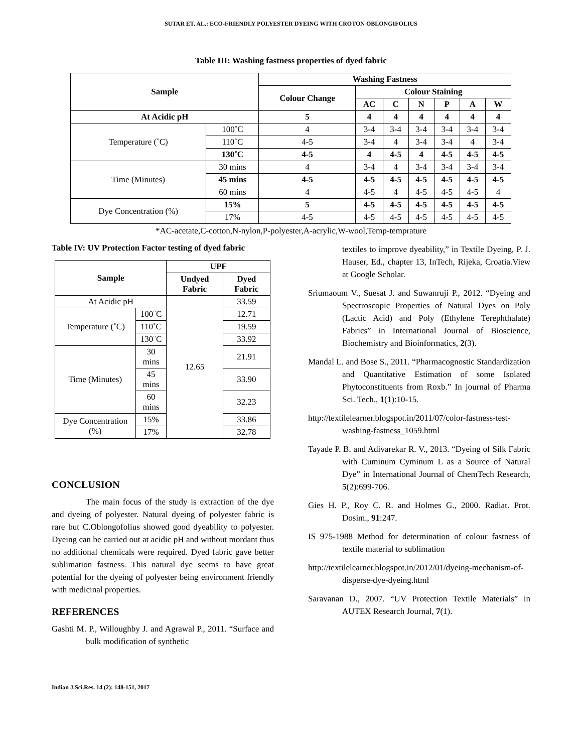SUTAR ET. AL.: ECO-FRIENDLY POLYESTER DYEING WITH CROTON OBLONGIFOLIUS
Table III: Washing fastness properties of dyed fabric
| Sample | | Washing Fastness | | | | | | |
| --- | --- | --- | --- | --- | --- | --- | --- | --- |
| | | Colour Change | Colour Staining | | | | | |
| | | | AC | C | N | P | A | W |
| At Acidic pH | | 5 | 4 | 4 | 4 | 4 | 4 | 4 |
| Temperature (˚C) | 100˚C | 4 | 3-4 | 3-4 | 3-4 | 3-4 | 3-4 | 3-4 |
| | 110˚C | 4-5 | 3-4 | 4 | 3-4 | 3-4 | 4 | 3-4 |
| | 130˚C | 4-5 | 4 | 4-5 | 4 | 4-5 | 4-5 | 4-5 |
| Time (Minutes) | 30 mins | 4 | 3-4 | 4 | 3-4 | 3-4 | 3-4 | 3-4 |
| | 45 mins | 4-5 | 4-5 | 4-5 | 4-5 | 4-5 | 4-5 | 4-5 |
| | 60 mins | 4 | 4-5 | 4 | 4-5 | 4-5 | 4-5 | 4 |
| Dye Concentration (%) | 15% | 5 | 4-5 | 4-5 | 4-5 | 4-5 | 4-5 | 4-5 |
| | 17% | 4-5 | 4-5 | 4-5 | 4-5 | 4-5 | 4-5 | 4-5 |
*AC-acetate,C-cotton,N-nylon,P-polyester,A-acrylic,W-wool,Temp-temprature
Table IV: UV Protection Factor testing of dyed fabric
| Sample | | UPF | |
| --- | --- | --- | --- |
| | | Undyed Fabric | Dyed Fabric |
| At Acidic pH | | 12.65 | 33.59 |
| Temperature (˚C) | 100˚C | | 12.71 |
| | 110˚C | | 19.59 |
| | 130˚C | | 33.92 |
| Time (Minutes) | 30 mins | | 21.91 |
| | 45 mins | | 33.90 |
| | 60 mins | | 32.23 |
| Dye Concentration (%) | 15% | | 33.86 |
| | 17% | | 32.78 |
CONCLUSION
The main focus of the study is extraction of the dye and dyeing of polyester. Natural dyeing of polyester fabric is rare but C.Oblongofolius showed good dyeability to polyester. Dyeing can be carried out at acidic pH and without mordant thus no additional chemicals were required. Dyed fabric gave better sublimation fastness. This natural dye seems to have great potential for the dyeing of polyester being environment friendly with medicinal properties.
REFERENCES
Gashti M. P., Willoughby J. and Agrawal P., 2011. “Surface and bulk modification of synthetic
textiles to improve dyeability,” in Textile Dyeing, P. J. Hauser, Ed., chapter 13, InTech, Rijeka, Croatia.View at Google Scholar.
Sriumaoum V., Suesat J. and Suwanruji P., 2012. “Dyeing and Spectroscopic Properties of Natural Dyes on Poly (Lactic Acid) and Poly (Ethylene Terephthalate) Fabrics” in International Journal of Bioscience, Biochemistry and Bioinformatics, 2(3).
Mandal L. and Bose S., 2011. “Pharmacognostic Standardization and Quantitative Estimation of some Isolated Phytoconstituents from Roxb.” In journal of Pharma Sci. Tech., 1(1):10-15.
http://textilelearner.blogspot.in/2011/07/color-fastness-test-washing-fastness_1059.html
Tayade P. B. and Adivarekar R. V., 2013. “Dyeing of Silk Fabric with Cuminum Cyminum L as a Source of Natural Dye” in International Journal of ChemTech Research, 5(2):699-706.
Gies H. P., Roy C. R. and Holmes G., 2000. Radiat. Prot. Dosim., 91:247.
IS 975-1988 Method for determination of colour fastness of textile material to sublimation
http://textilelearner.blogspot.in/2012/01/dyeing-mechanism-of-disperse-dye-dyeing.html
Saravanan D., 2007. “UV Protection Textile Materials” in AUTEX Research Journal, 7(1).
Indian J.Sci.Res. 14 (2): 148-151, 2017